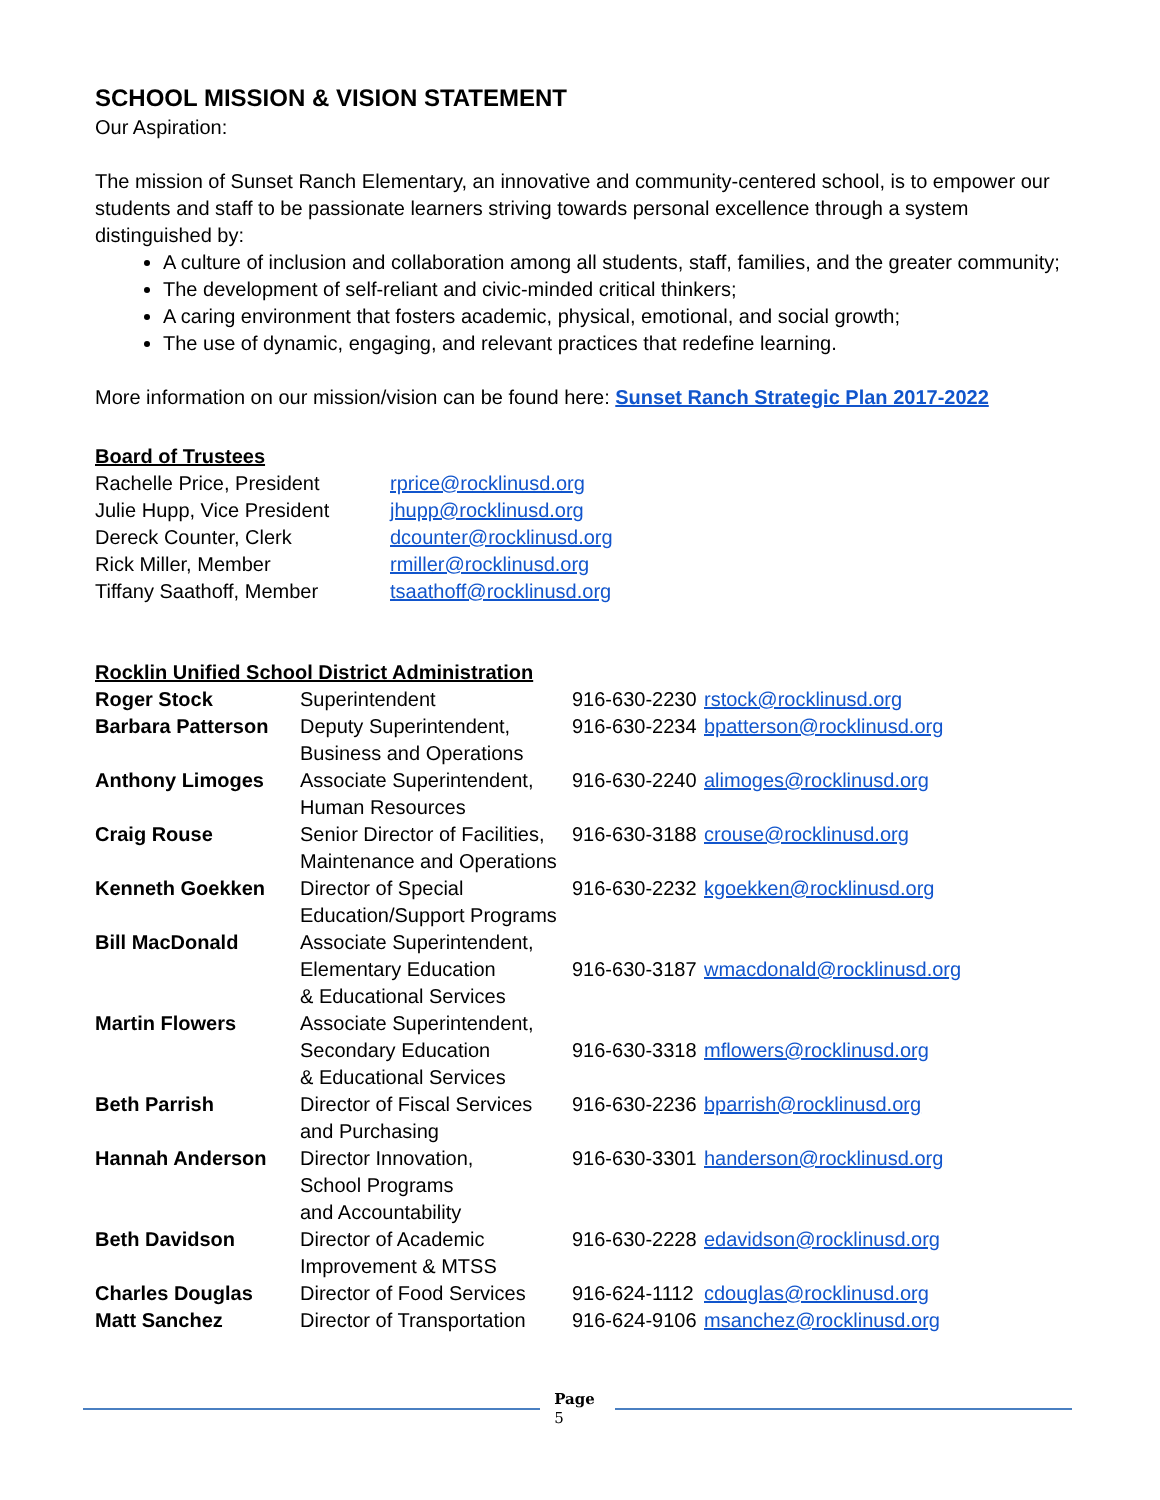SCHOOL MISSION & VISION STATEMENT
Our Aspiration:
The mission of Sunset Ranch Elementary, an innovative and community-centered school, is to empower our students and staff to be passionate learners striving towards personal excellence through a system distinguished by:
A culture of inclusion and collaboration among all students, staff, families, and the greater community;
The development of self-reliant and civic-minded critical thinkers;
A caring environment that fosters academic, physical, emotional, and social growth;
The use of dynamic, engaging, and relevant practices that redefine learning.
More information on our mission/vision can be found here: Sunset Ranch Strategic Plan 2017-2022
Board of Trustees
| Rachelle Price, President | rprice@rocklinusd.org |
| Julie Hupp, Vice President | jhupp@rocklinusd.org |
| Dereck Counter, Clerk | dcounter@rocklinusd.org |
| Rick Miller, Member | rmiller@rocklinusd.org |
| Tiffany Saathoff, Member | tsaathoff@rocklinusd.org |
Rocklin Unified School District Administration
| Roger Stock | Superintendent | 916-630-2230 | rstock@rocklinusd.org |
| Barbara Patterson | Deputy Superintendent, Business and Operations | 916-630-2234 | bpatterson@rocklinusd.org |
| Anthony Limoges | Associate Superintendent, Human Resources | 916-630-2240 | alimoges@rocklinusd.org |
| Craig Rouse | Senior Director of Facilities, Maintenance and Operations | 916-630-3188 | crouse@rocklinusd.org |
| Kenneth Goekken | Director of Special Education/Support Programs | 916-630-2232 | kgoekken@rocklinusd.org |
| Bill MacDonald | Associate Superintendent, Elementary Education & Educational Services | 916-630-3187 | wmacdonald@rocklinusd.org |
| Martin Flowers | Associate Superintendent, Secondary Education & Educational Services | 916-630-3318 | mflowers@rocklinusd.org |
| Beth Parrish | Director of Fiscal Services and Purchasing | 916-630-2236 | bparrish@rocklinusd.org |
| Hannah Anderson | Director Innovation, School Programs and Accountability | 916-630-3301 | handerson@rocklinusd.org |
| Beth Davidson | Director of Academic Improvement & MTSS | 916-630-2228 | edavidson@rocklinusd.org |
| Charles Douglas | Director of Food Services | 916-624-1112 | cdouglas@rocklinusd.org |
| Matt Sanchez | Director of Transportation | 916-624-9106 | msanchez@rocklinusd.org |
Page
5